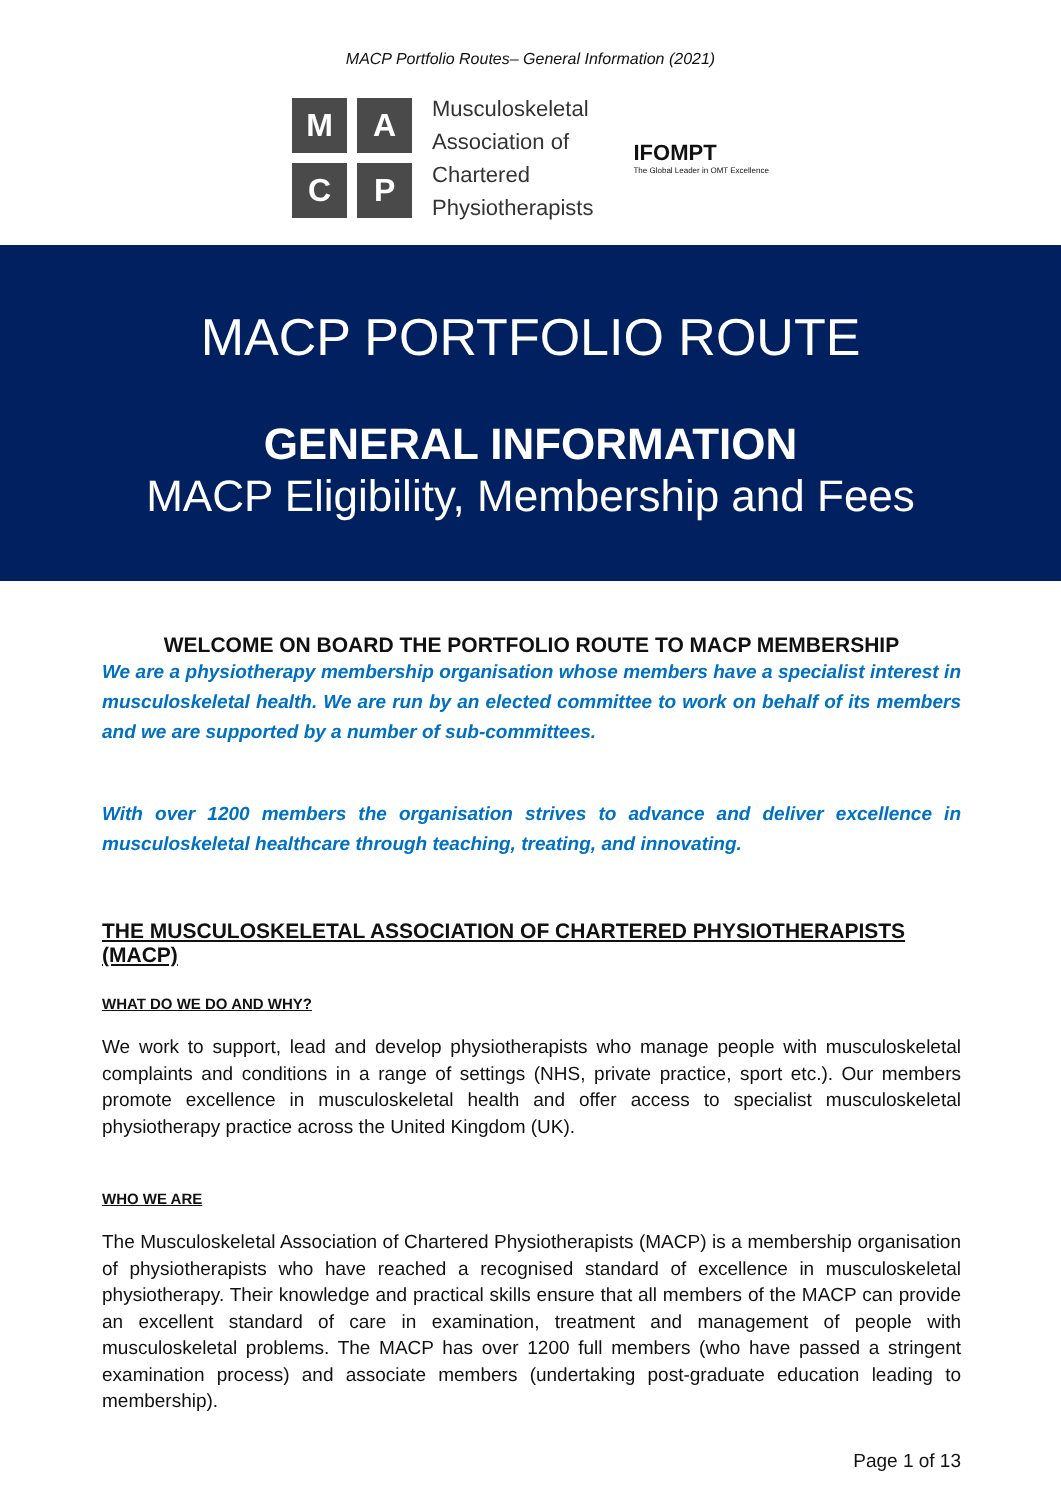MACP Portfolio Routes– General Information (2021)
M
A
C
P
Musculoskeletal
Association of
Chartered
Physiotherapists
IFOMPT
The Global Leader in OMT Excellence
MACP PORTFOLIO ROUTE
GENERAL INFORMATION
MACP Eligibility, Membership and Fees
WELCOME ON BOARD THE PORTFOLIO ROUTE TO MACP MEMBERSHIP
We are a physiotherapy membership organisation whose members have a specialist interest in musculoskeletal health. We are run by an elected committee to work on behalf of its members and we are supported by a number of sub-committees.
With over 1200 members the organisation strives to advance and deliver excellence in musculoskeletal healthcare through teaching, treating, and innovating.
THE MUSCULOSKELETAL ASSOCIATION OF CHARTERED PHYSIOTHERAPISTS (MACP)
WHAT DO WE DO AND WHY?
We work to support, lead and develop physiotherapists who manage people with musculoskeletal complaints and conditions in a range of settings (NHS, private practice, sport etc.). Our members promote excellence in musculoskeletal health and offer access to specialist musculoskeletal physiotherapy practice across the United Kingdom (UK).
WHO WE ARE
The Musculoskeletal Association of Chartered Physiotherapists (MACP) is a membership organisation of physiotherapists who have reached a recognised standard of excellence in musculoskeletal physiotherapy. Their knowledge and practical skills ensure that all members of the MACP can provide an excellent standard of care in examination, treatment and management of people with musculoskeletal problems. The MACP has over 1200 full members (who have passed a stringent examination process) and associate members (undertaking post-graduate education leading to membership).
Page 1 of 13